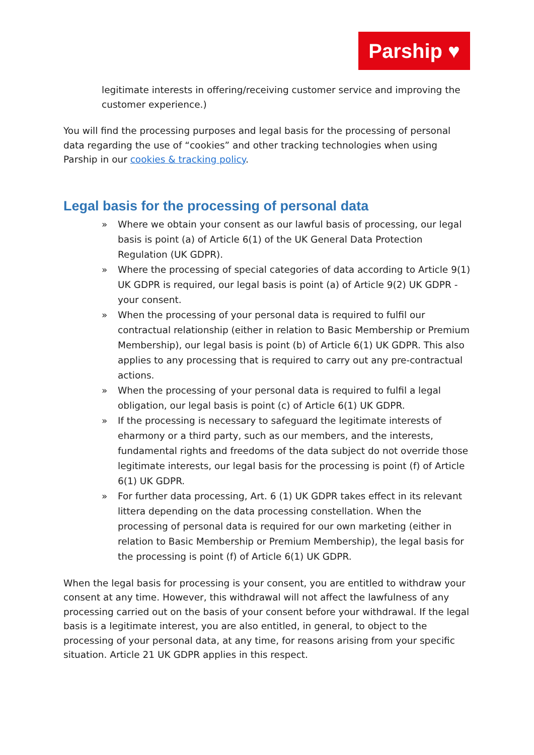Parship ♥
legitimate interests in offering/receiving customer service and improving the customer experience.)
You will find the processing purposes and legal basis for the processing of personal data regarding the use of “cookies” and other tracking technologies when using Parship in our cookies & tracking policy.
Legal basis for the processing of personal data
» Where we obtain your consent as our lawful basis of processing, our legal basis is point (a) of Article 6(1) of the UK General Data Protection Regulation (UK GDPR).
» Where the processing of special categories of data according to Article 9(1) UK GDPR is required, our legal basis is point (a) of Article 9(2) UK GDPR - your consent.
» When the processing of your personal data is required to fulfil our contractual relationship (either in relation to Basic Membership or Premium Membership), our legal basis is point (b) of Article 6(1) UK GDPR. This also applies to any processing that is required to carry out any pre-contractual actions.
» When the processing of your personal data is required to fulfil a legal obligation, our legal basis is point (c) of Article 6(1) UK GDPR.
» If the processing is necessary to safeguard the legitimate interests of eharmony or a third party, such as our members, and the interests, fundamental rights and freedoms of the data subject do not override those legitimate interests, our legal basis for the processing is point (f) of Article 6(1) UK GDPR.
» For further data processing, Art. 6 (1) UK GDPR takes effect in its relevant littera depending on the data processing constellation. When the processing of personal data is required for our own marketing (either in relation to Basic Membership or Premium Membership), the legal basis for the processing is point (f) of Article 6(1) UK GDPR.
When the legal basis for processing is your consent, you are entitled to withdraw your consent at any time. However, this withdrawal will not affect the lawfulness of any processing carried out on the basis of your consent before your withdrawal. If the legal basis is a legitimate interest, you are also entitled, in general, to object to the processing of your personal data, at any time, for reasons arising from your specific situation. Article 21 UK GDPR applies in this respect.